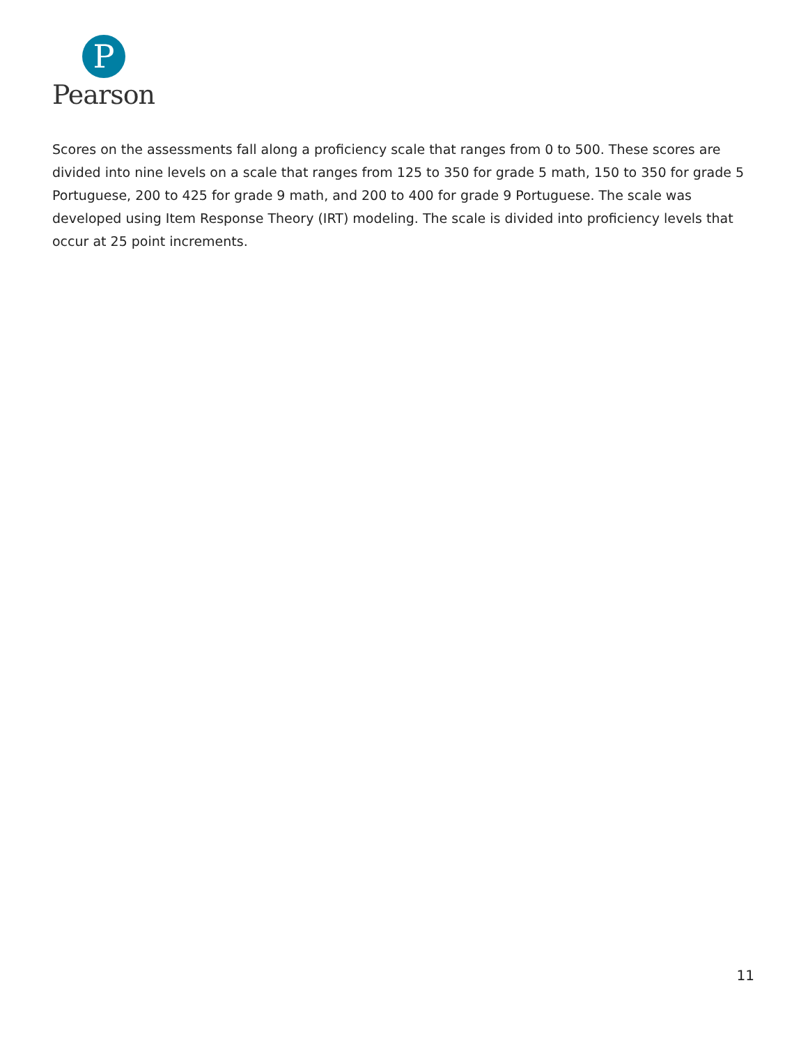P
Pearson
Scores on the assessments fall along a proficiency scale that ranges from 0 to 500. These scores are divided into nine levels on a scale that ranges from 125 to 350 for grade 5 math, 150 to 350 for grade 5 Portuguese, 200 to 425 for grade 9 math, and 200 to 400 for grade 9 Portuguese. The scale was developed using Item Response Theory (IRT) modeling. The scale is divided into proficiency levels that occur at 25 point increments.
11